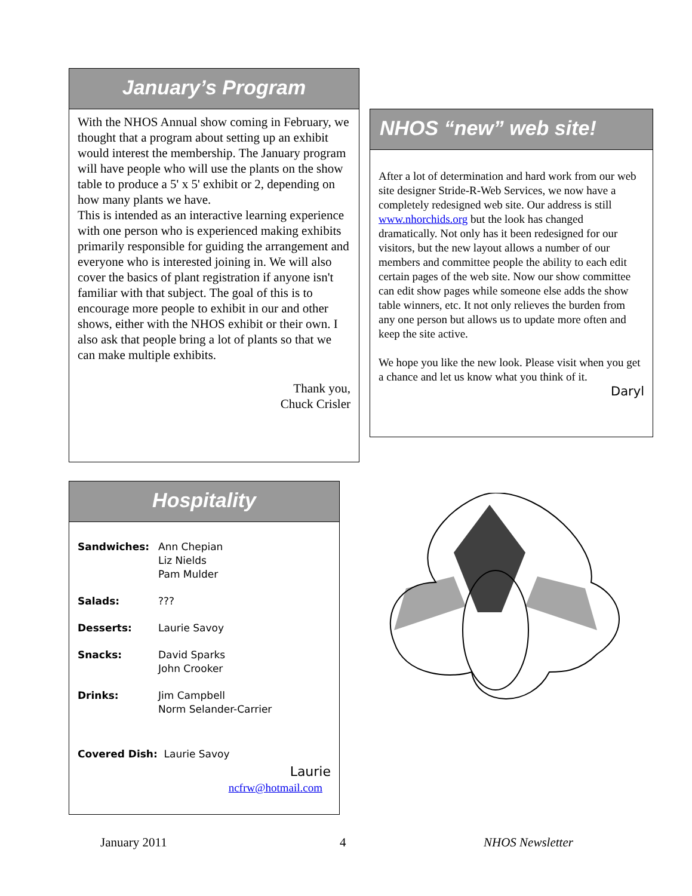January’s Program
With the NHOS Annual show coming in February, we thought that a program about setting up an exhibit would interest the membership. The January program will have people who will use the plants on the show table to produce a 5' x 5' exhibit or 2, depending on how many plants we have.
This is intended as an interactive learning experience with one person who is experienced making exhibits primarily responsible for guiding the arrangement and everyone who is interested joining in. We will also cover the basics of plant registration if anyone isn't familiar with that subject. The goal of this is to encourage more people to exhibit in our and other shows, either with the NHOS exhibit or their own. I also ask that people bring a lot of plants so that we can make multiple exhibits.
Thank you,
Chuck Crisler
NHOS “new” web site!
After a lot of determination and hard work from our web site designer Stride-R-Web Services, we now have a completely redesigned web site. Our address is still www.nhorchids.org but the look has changed dramatically. Not only has it been redesigned for our visitors, but the new layout allows a number of our members and committee people the ability to each edit certain pages of the web site. Now our show committee can edit show pages while someone else adds the show table winners, etc. It not only relieves the burden from any one person but allows us to update more often and keep the site active.
We hope you like the new look. Please visit when you get a chance and let us know what you think of it.
Daryl
Hospitality
| Sandwiches: | Ann Chepian Liz Nields Pam Mulder |
| Salads: | ??? |
| Desserts: | Laurie Savoy |
| Snacks: | David Sparks John Crooker |
| Drinks: | Jim Campbell Norm Selander-Carrier |
Covered Dish: Laurie Savoy
Laurie
ncfrw@hotmail.com
January 2011 4 NHOS Newsletter